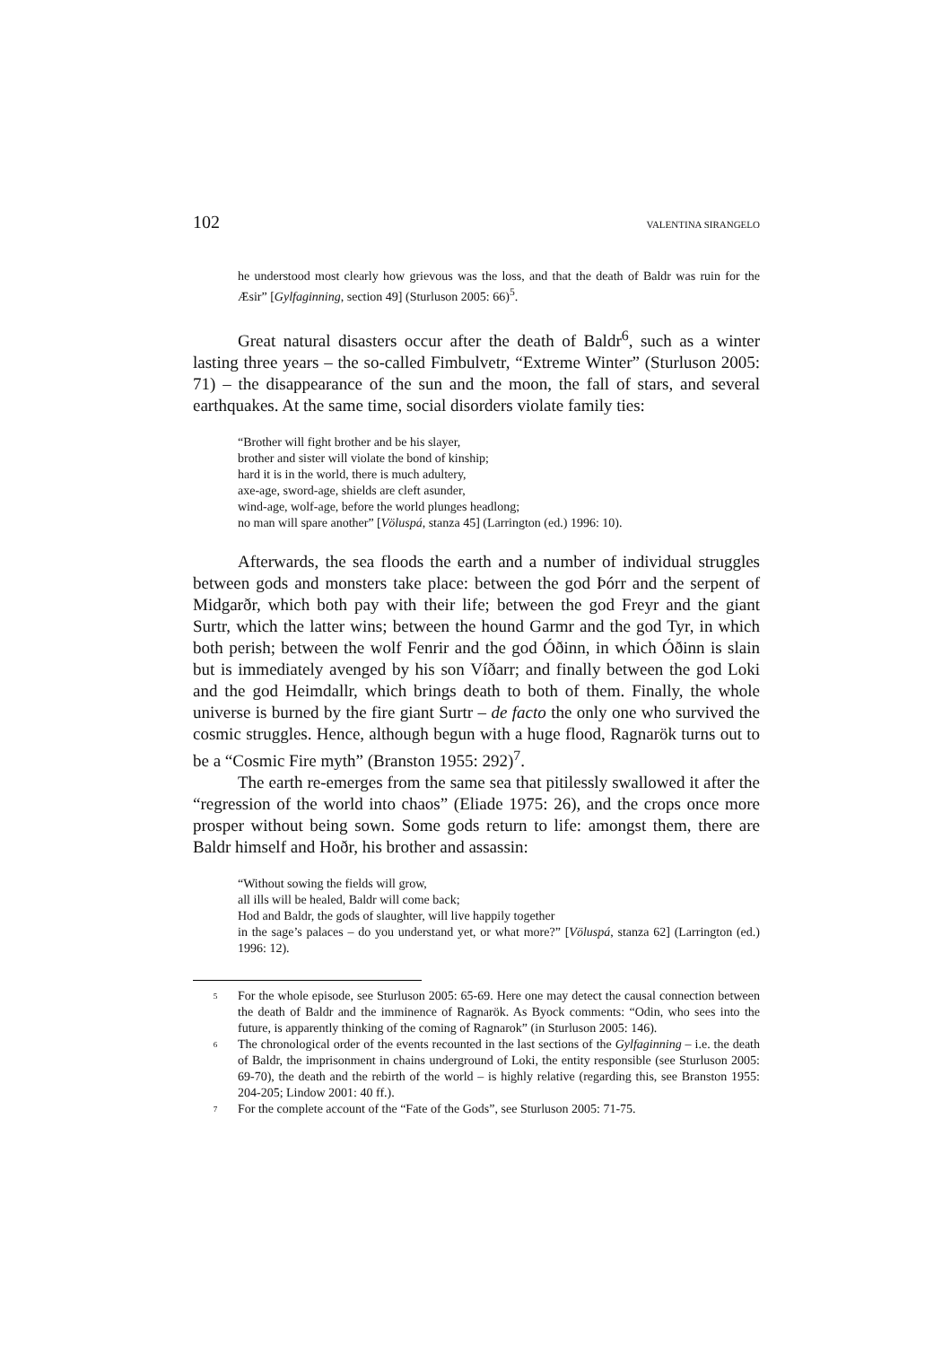102 VALENTINA SIRANGELO
he understood most clearly how grievous was the loss, and that the death of Baldr was ruin for the Æsir” [Gylfaginning, section 49] (Sturluson 2005: 66)<sup>5</sup>.
Great natural disasters occur after the death of Baldr<sup>6</sup>, such as a winter lasting three years – the so-called Fimbulvetr, “Extreme Winter” (Sturluson 2005: 71) – the disappearance of the sun and the moon, the fall of stars, and several earthquakes. At the same time, social disorders violate family ties:
“Brother will fight brother and be his slayer,
brother and sister will violate the bond of kinship;
hard it is in the world, there is much adultery,
axe-age, sword-age, shields are cleft asunder,
wind-age, wolf-age, before the world plunges headlong;
no man will spare another” [Völuspá, stanza 45] (Larrington (ed.) 1996: 10).
Afterwards, the sea floods the earth and a number of individual struggles between gods and monsters take place: between the god Þórr and the serpent of Midgarðr, which both pay with their life; between the god Freyr and the giant Surtr, which the latter wins; between the hound Garmr and the god Tyr, in which both perish; between the wolf Fenrir and the god Óðinn, in which Óðinn is slain but is immediately avenged by his son Víðarr; and finally between the god Loki and the god Heimdallr, which brings death to both of them. Finally, the whole universe is burned by the fire giant Surtr – de facto the only one who survived the cosmic struggles. Hence, although begun with a huge flood, Ragnarök turns out to be a “Cosmic Fire myth” (Branston 1955: 292)<sup>7</sup>.
The earth re-emerges from the same sea that pitilessly swallowed it after the “regression of the world into chaos” (Eliade 1975: 26), and the crops once more prosper without being sown. Some gods return to life: amongst them, there are Baldr himself and Hoðr, his brother and assassin:
“Without sowing the fields will grow,
all ills will be healed, Baldr will come back;
Hod and Baldr, the gods of slaughter, will live happily together
in the sage’s palaces – do you understand yet, or what more?” [Völuspá, stanza 62] (Larrington (ed.) 1996: 12).
<sup>5</sup> For the whole episode, see Sturluson 2005: 65-69. Here one may detect the causal connection between the death of Baldr and the imminence of Ragnarök. As Byock comments: “Odin, who sees into the future, is apparently thinking of the coming of Ragnarok” (in Sturluson 2005: 146).
<sup>6</sup> The chronological order of the events recounted in the last sections of the Gylfaginning – i.e. the death of Baldr, the imprisonment in chains underground of Loki, the entity responsible (see Sturluson 2005: 69-70), the death and the rebirth of the world – is highly relative (regarding this, see Branston 1955: 204-205; Lindow 2001: 40 ff.).
<sup>7</sup> For the complete account of the “Fate of the Gods”, see Sturluson 2005: 71-75.